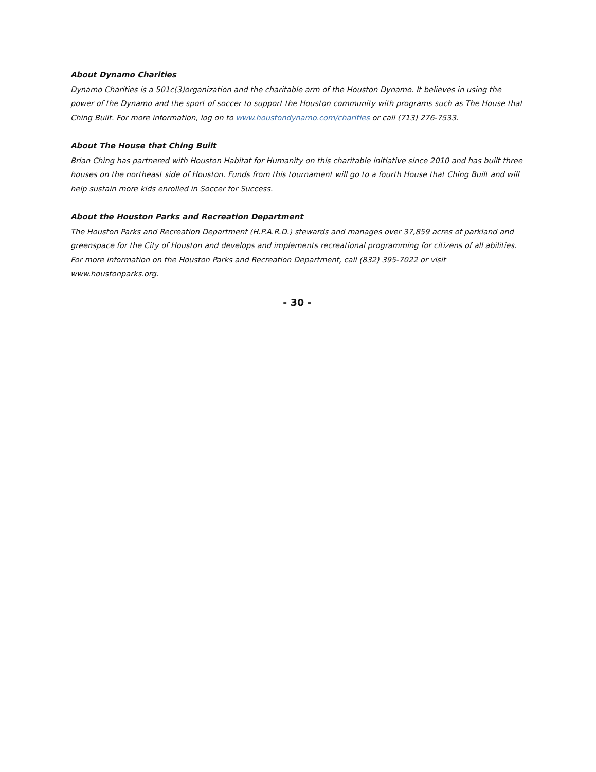About Dynamo Charities
Dynamo Charities is a 501c(3)organization and the charitable arm of the Houston Dynamo. It believes in using the power of the Dynamo and the sport of soccer to support the Houston community with programs such as The House that Ching Built. For more information, log on to www.houstondynamo.com/charities or call (713) 276-7533.
About The House that Ching Built
Brian Ching has partnered with Houston Habitat for Humanity on this charitable initiative since 2010 and has built three houses on the northeast side of Houston. Funds from this tournament will go to a fourth House that Ching Built and will help sustain more kids enrolled in Soccer for Success.
About the Houston Parks and Recreation Department
The Houston Parks and Recreation Department (H.P.A.R.D.) stewards and manages over 37,859 acres of parkland and greenspace for the City of Houston and develops and implements recreational programming for citizens of all abilities. For more information on the Houston Parks and Recreation Department, call (832) 395-7022 or visit www.houstonparks.org.
- 30 -